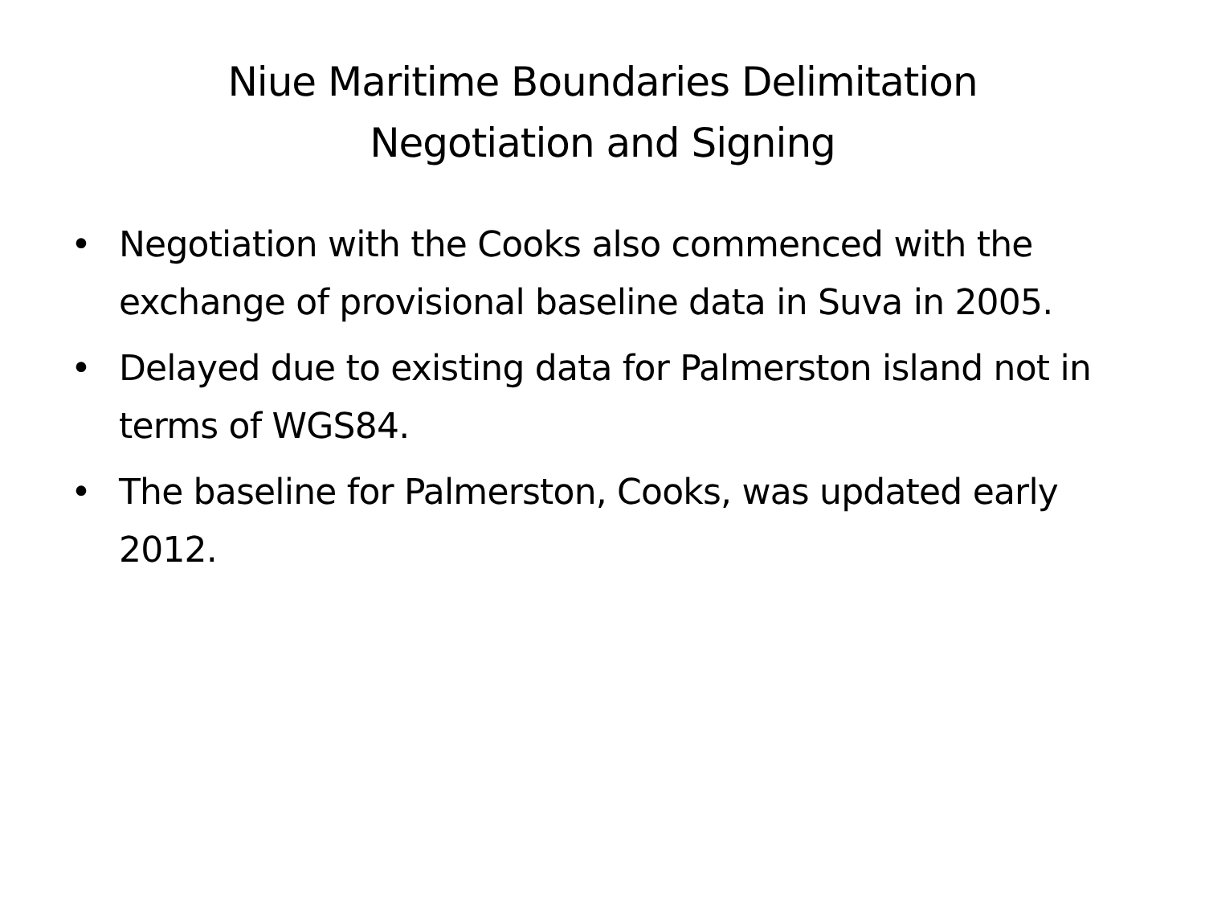Niue Maritime Boundaries Delimitation
Negotiation and Signing
• Negotiation with the Cooks also commenced with the exchange of provisional baseline data in Suva in 2005.
• Delayed due to existing data for Palmerston island not in terms of WGS84.
• The baseline for Palmerston, Cooks, was updated early 2012.